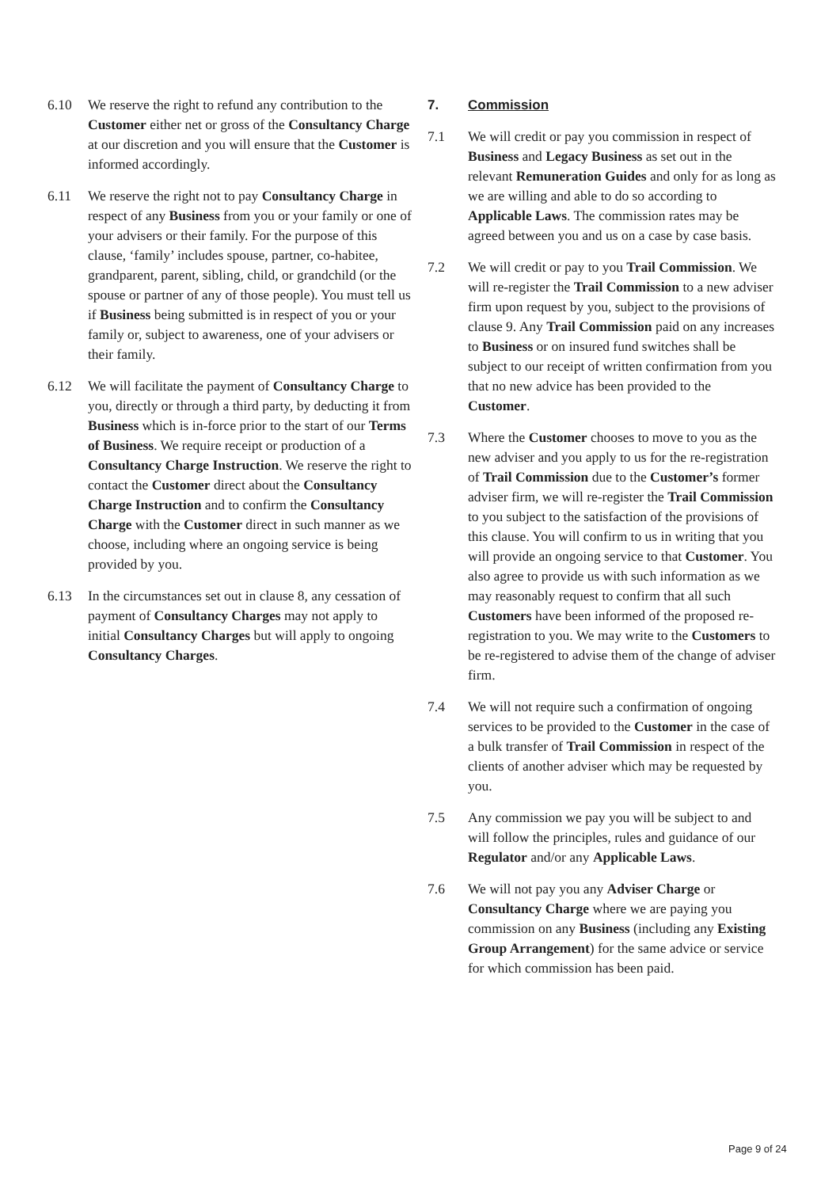6.10 We reserve the right to refund any contribution to the Customer either net or gross of the Consultancy Charge at our discretion and you will ensure that the Customer is informed accordingly.
6.11 We reserve the right not to pay Consultancy Charge in respect of any Business from you or your family or one of your advisers or their family. For the purpose of this clause, ‘family’ includes spouse, partner, co-habitee, grandparent, parent, sibling, child, or grandchild (or the spouse or partner of any of those people). You must tell us if Business being submitted is in respect of you or your family or, subject to awareness, one of your advisers or their family.
6.12 We will facilitate the payment of Consultancy Charge to you, directly or through a third party, by deducting it from Business which is in-force prior to the start of our Terms of Business. We require receipt or production of a Consultancy Charge Instruction. We reserve the right to contact the Customer direct about the Consultancy Charge Instruction and to confirm the Consultancy Charge with the Customer direct in such manner as we choose, including where an ongoing service is being provided by you.
6.13 In the circumstances set out in clause 8, any cessation of payment of Consultancy Charges may not apply to initial Consultancy Charges but will apply to ongoing Consultancy Charges.
7. Commission
7.1 We will credit or pay you commission in respect of Business and Legacy Business as set out in the relevant Remuneration Guides and only for as long as we are willing and able to do so according to Applicable Laws. The commission rates may be agreed between you and us on a case by case basis.
7.2 We will credit or pay to you Trail Commission. We will re-register the Trail Commission to a new adviser firm upon request by you, subject to the provisions of clause 9. Any Trail Commission paid on any increases to Business or on insured fund switches shall be subject to our receipt of written confirmation from you that no new advice has been provided to the Customer.
7.3 Where the Customer chooses to move to you as the new adviser and you apply to us for the re-registration of Trail Commission due to the Customer’s former adviser firm, we will re-register the Trail Commission to you subject to the satisfaction of the provisions of this clause. You will confirm to us in writing that you will provide an ongoing service to that Customer. You also agree to provide us with such information as we may reasonably request to confirm that all such Customers have been informed of the proposed re-registration to you. We may write to the Customers to be re-registered to advise them of the change of adviser firm.
7.4 We will not require such a confirmation of ongoing services to be provided to the Customer in the case of a bulk transfer of Trail Commission in respect of the clients of another adviser which may be requested by you.
7.5 Any commission we pay you will be subject to and will follow the principles, rules and guidance of our Regulator and/or any Applicable Laws.
7.6 We will not pay you any Adviser Charge or Consultancy Charge where we are paying you commission on any Business (including any Existing Group Arrangement) for the same advice or service for which commission has been paid.
Page 9 of 24